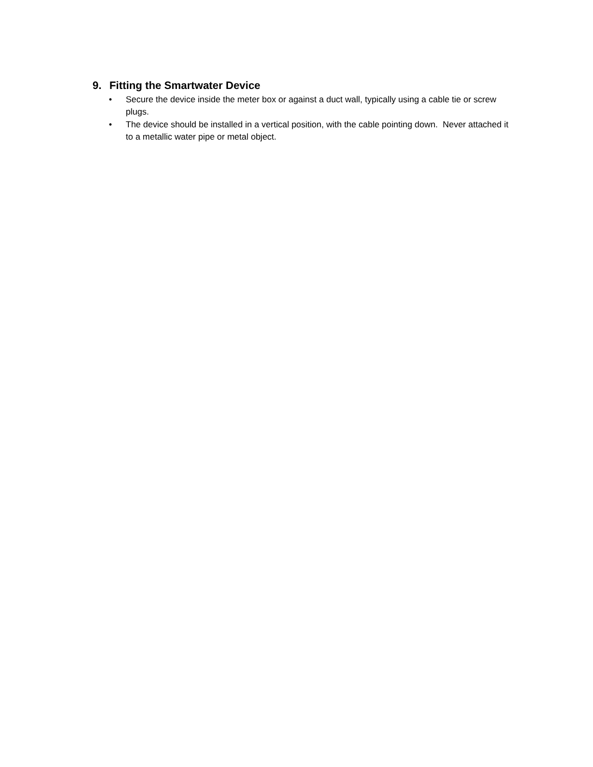9. Fitting the Smartwater Device
• Secure the device inside the meter box or against a duct wall, typically using a cable tie or screw plugs.
• The device should be installed in a vertical position, with the cable pointing down. Never attached it to a metallic water pipe or metal object.